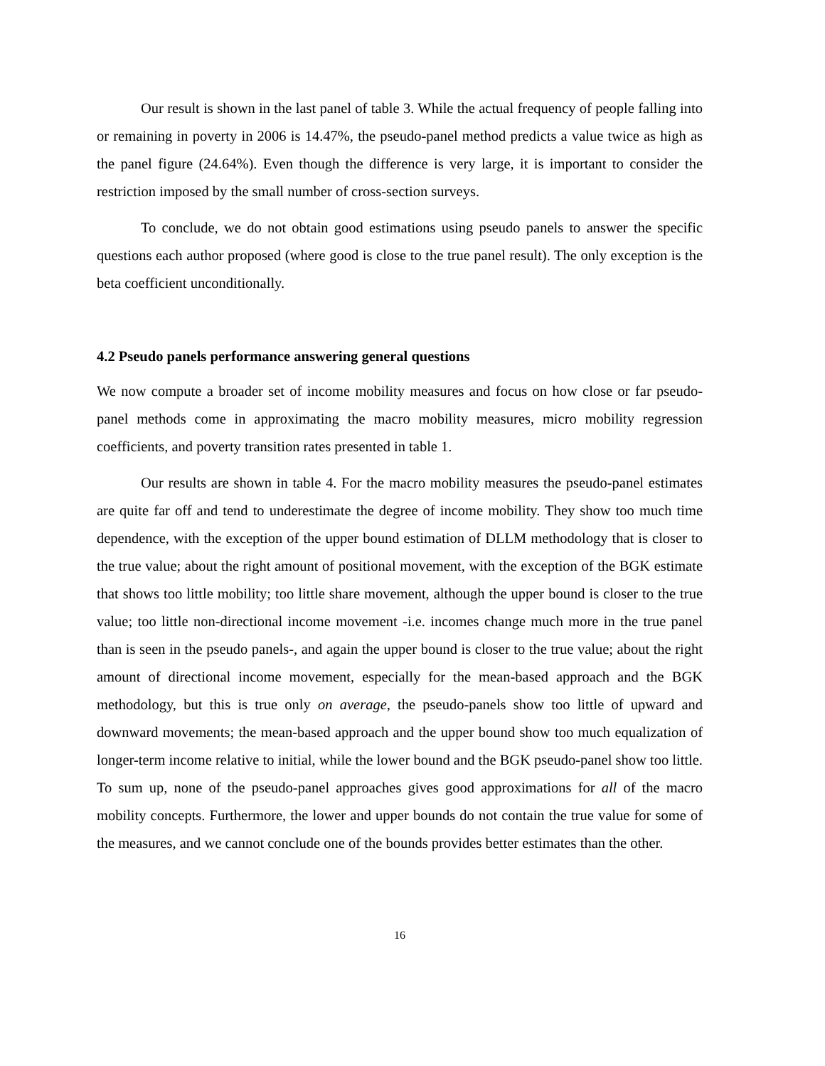Our result is shown in the last panel of table 3. While the actual frequency of people falling into or remaining in poverty in 2006 is 14.47%, the pseudo-panel method predicts a value twice as high as the panel figure (24.64%). Even though the difference is very large, it is important to consider the restriction imposed by the small number of cross-section surveys.
To conclude, we do not obtain good estimations using pseudo panels to answer the specific questions each author proposed (where good is close to the true panel result). The only exception is the beta coefficient unconditionally.
4.2 Pseudo panels performance answering general questions
We now compute a broader set of income mobility measures and focus on how close or far pseudo-panel methods come in approximating the macro mobility measures, micro mobility regression coefficients, and poverty transition rates presented in table 1.
Our results are shown in table 4. For the macro mobility measures the pseudo-panel estimates are quite far off and tend to underestimate the degree of income mobility. They show too much time dependence, with the exception of the upper bound estimation of DLLM methodology that is closer to the true value; about the right amount of positional movement, with the exception of the BGK estimate that shows too little mobility; too little share movement, although the upper bound is closer to the true value; too little non-directional income movement -i.e. incomes change much more in the true panel than is seen in the pseudo panels-, and again the upper bound is closer to the true value; about the right amount of directional income movement, especially for the mean-based approach and the BGK methodology, but this is true only on average, the pseudo-panels show too little of upward and downward movements; the mean-based approach and the upper bound show too much equalization of longer-term income relative to initial, while the lower bound and the BGK pseudo-panel show too little. To sum up, none of the pseudo-panel approaches gives good approximations for all of the macro mobility concepts. Furthermore, the lower and upper bounds do not contain the true value for some of the measures, and we cannot conclude one of the bounds provides better estimates than the other.
16